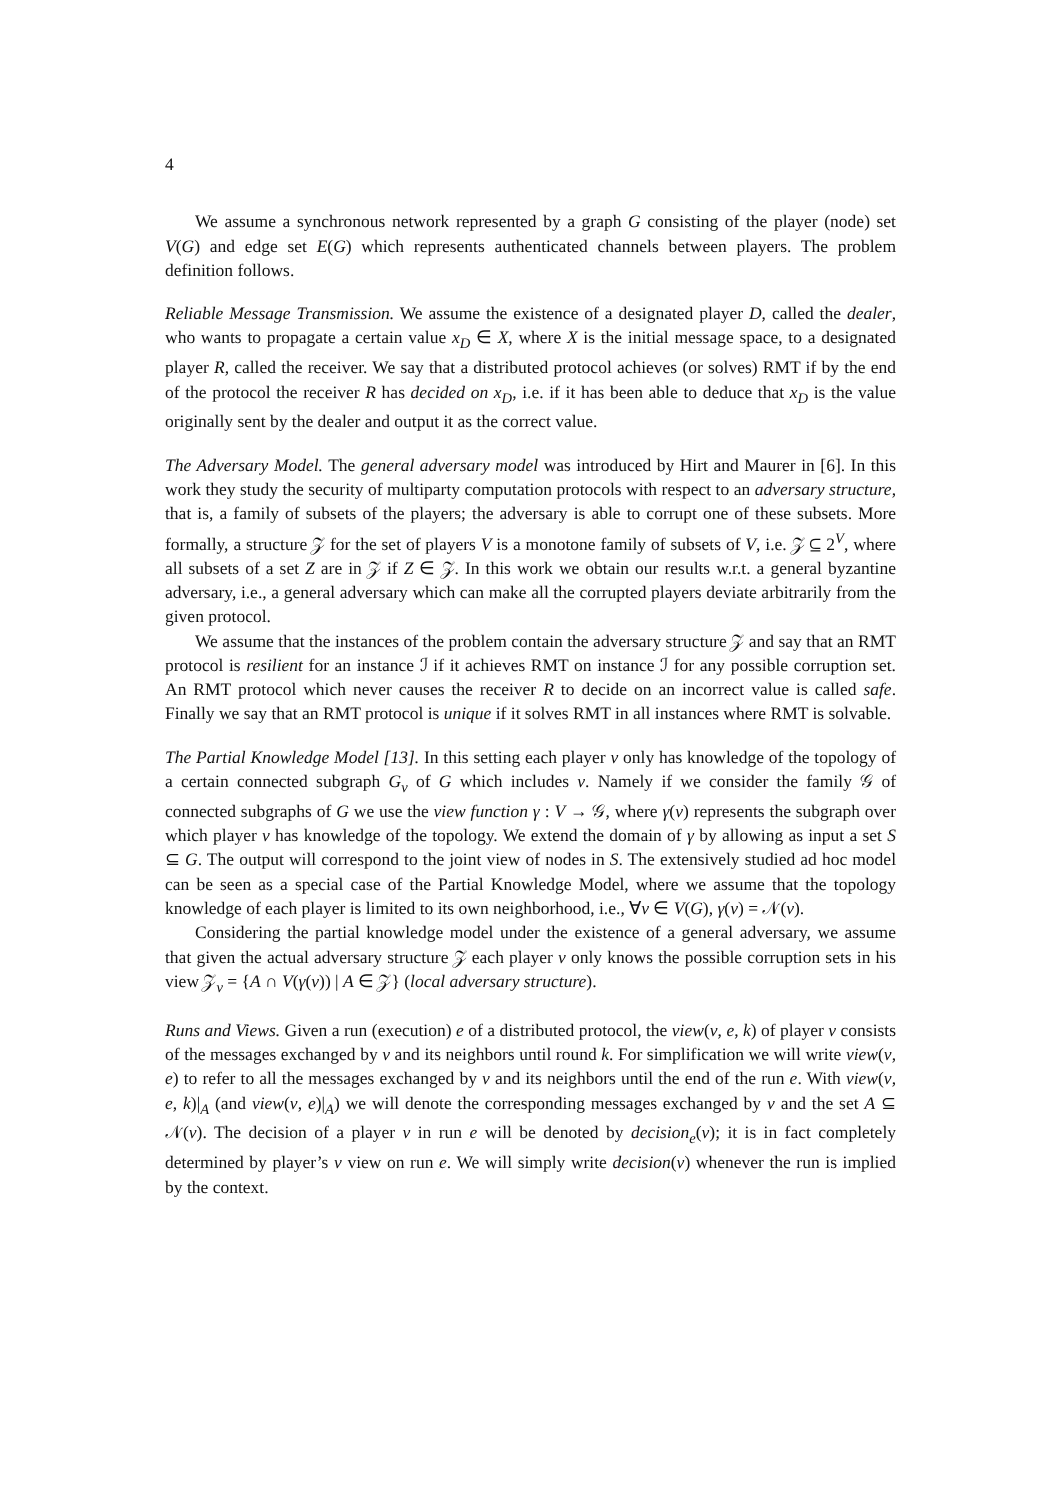4
We assume a synchronous network represented by a graph G consisting of the player (node) set V(G) and edge set E(G) which represents authenticated channels between players. The problem definition follows.
Reliable Message Transmission. We assume the existence of a designated player D, called the dealer, who wants to propagate a certain value x<sub>D</sub> ∈ X, where X is the initial message space, to a designated player R, called the receiver. We say that a distributed protocol achieves (or solves) RMT if by the end of the protocol the receiver R has decided on x<sub>D</sub>, i.e. if it has been able to deduce that x<sub>D</sub> is the value originally sent by the dealer and output it as the correct value.
The Adversary Model. The general adversary model was introduced by Hirt and Maurer in [6]. In this work they study the security of multiparty computation protocols with respect to an adversary structure, that is, a family of subsets of the players; the adversary is able to corrupt one of these subsets. More formally, a structure 𝒵 for the set of players V is a monotone family of subsets of V, i.e. 𝒵 ⊆ 2<sup>V</sup>, where all subsets of a set Z are in 𝒵 if Z ∈ 𝒵. In this work we obtain our results w.r.t. a general byzantine adversary, i.e., a general adversary which can make all the corrupted players deviate arbitrarily from the given protocol.
We assume that the instances of the problem contain the adversary structure 𝒵 and say that an RMT protocol is resilient for an instance ℐ if it achieves RMT on instance ℐ for any possible corruption set. An RMT protocol which never causes the receiver R to decide on an incorrect value is called safe. Finally we say that an RMT protocol is unique if it solves RMT in all instances where RMT is solvable.
The Partial Knowledge Model [13]. In this setting each player v only has knowledge of the topology of a certain connected subgraph G<sub>v</sub> of G which includes v. Namely if we consider the family 𝒢 of connected subgraphs of G we use the view function γ : V → 𝒢, where γ(v) represents the subgraph over which player v has knowledge of the topology. We extend the domain of γ by allowing as input a set S ⊆ G. The output will correspond to the joint view of nodes in S. The extensively studied ad hoc model can be seen as a special case of the Partial Knowledge Model, where we assume that the topology knowledge of each player is limited to its own neighborhood, i.e., ∀v ∈ V(G), γ(v) = 𝒩(v).
Considering the partial knowledge model under the existence of a general adversary, we assume that given the actual adversary structure 𝒵 each player v only knows the possible corruption sets in his view 𝒵<sub>v</sub> = {A ∩ V(γ(v)) | A ∈ 𝒵} (local adversary structure).
Runs and Views. Given a run (execution) e of a distributed protocol, the view(v, e, k) of player v consists of the messages exchanged by v and its neighbors until round k. For simplification we will write view(v, e) to refer to all the messages exchanged by v and its neighbors until the end of the run e. With view(v, e, k)|<sub>A</sub> (and view(v, e)|<sub>A</sub>) we will denote the corresponding messages exchanged by v and the set A ⊆ 𝒩(v). The decision of a player v in run e will be denoted by decision<sub>e</sub>(v); it is in fact completely determined by player’s v view on run e. We will simply write decision(v) whenever the run is implied by the context.